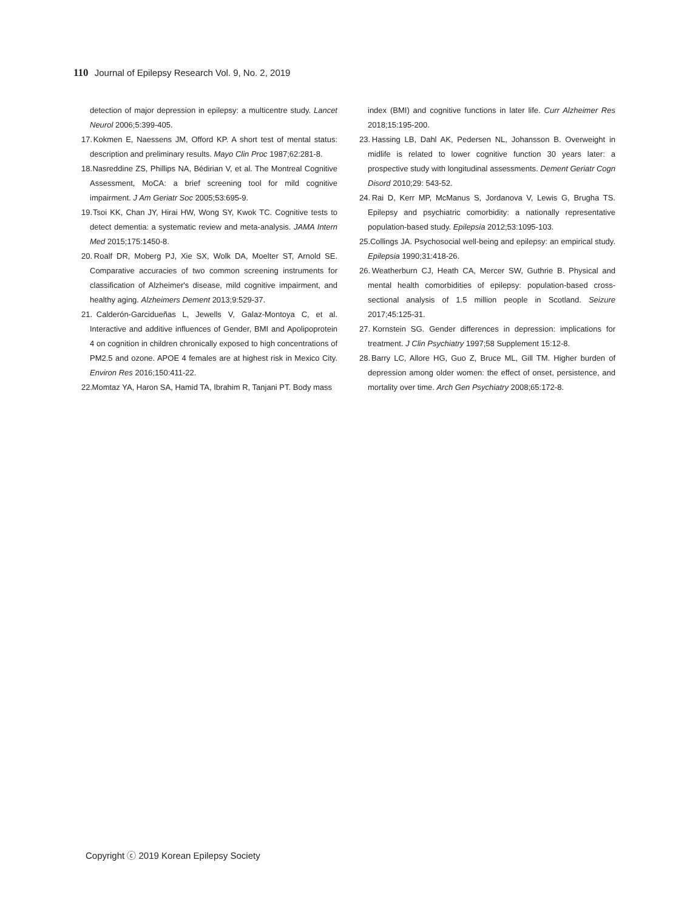110 Journal of Epilepsy Research Vol. 9, No. 2, 2019
detection of major depression in epilepsy: a multicentre study. Lancet Neurol 2006;5:399-405.
17. Kokmen E, Naessens JM, Offord KP. A short test of mental status: description and preliminary results. Mayo Clin Proc 1987;62:281-8.
18. Nasreddine ZS, Phillips NA, Bédirian V, et al. The Montreal Cognitive Assessment, MoCA: a brief screening tool for mild cognitive impairment. J Am Geriatr Soc 2005;53:695-9.
19. Tsoi KK, Chan JY, Hirai HW, Wong SY, Kwok TC. Cognitive tests to detect dementia: a systematic review and meta-analysis. JAMA Intern Med 2015;175:1450-8.
20. Roalf DR, Moberg PJ, Xie SX, Wolk DA, Moelter ST, Arnold SE. Comparative accuracies of two common screening instruments for classification of Alzheimer's disease, mild cognitive impairment, and healthy aging. Alzheimers Dement 2013;9:529-37.
21. Calderón-Garcidueñas L, Jewells V, Galaz-Montoya C, et al. Interactive and additive influences of Gender, BMI and Apolipoprotein 4 on cognition in children chronically exposed to high concentrations of PM2.5 and ozone. APOE 4 females are at highest risk in Mexico City. Environ Res 2016;150:411-22.
22. Momtaz YA, Haron SA, Hamid TA, Ibrahim R, Tanjani PT. Body mass
index (BMI) and cognitive functions in later life. Curr Alzheimer Res 2018;15:195-200.
23. Hassing LB, Dahl AK, Pedersen NL, Johansson B. Overweight in midlife is related to lower cognitive function 30 years later: a prospective study with longitudinal assessments. Dement Geriatr Cogn Disord 2010;29: 543-52.
24. Rai D, Kerr MP, McManus S, Jordanova V, Lewis G, Brugha TS. Epilepsy and psychiatric comorbidity: a nationally representative population-based study. Epilepsia 2012;53:1095-103.
25. Collings JA. Psychosocial well-being and epilepsy: an empirical study. Epilepsia 1990;31:418-26.
26. Weatherburn CJ, Heath CA, Mercer SW, Guthrie B. Physical and mental health comorbidities of epilepsy: population-based cross-sectional analysis of 1.5 million people in Scotland. Seizure 2017;45:125-31.
27. Kornstein SG. Gender differences in depression: implications for treatment. J Clin Psychiatry 1997;58 Supplement 15:12-8.
28. Barry LC, Allore HG, Guo Z, Bruce ML, Gill TM. Higher burden of depression among older women: the effect of onset, persistence, and mortality over time. Arch Gen Psychiatry 2008;65:172-8.
Copyright ⓒ 2019 Korean Epilepsy Society